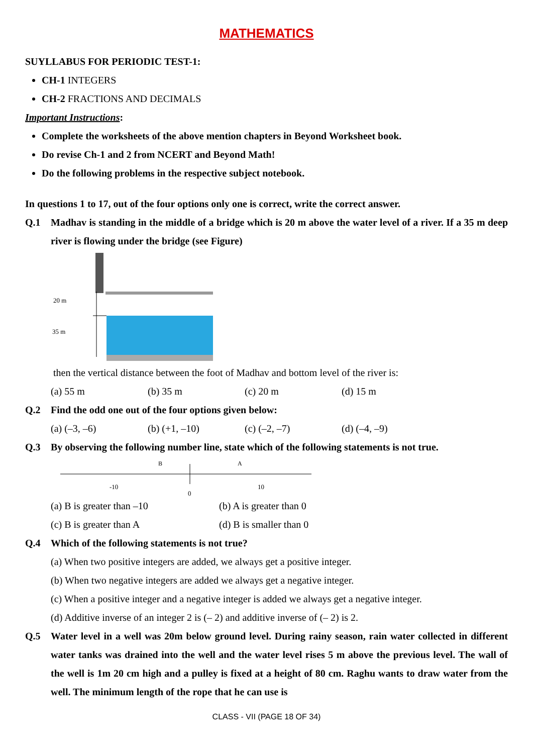MATHEMATICS
SUYLLABUS FOR PERIODIC TEST-1:
CH-1 INTEGERS
CH-2 FRACTIONS AND DECIMALS
Important Instructions:
Complete the worksheets of the above mention chapters in Beyond Worksheet book.
Do revise Ch-1 and 2 from NCERT and Beyond Math!
Do the following problems in the respective subject notebook.
In questions 1 to 17, out of the four options only one is correct, write the correct answer.
Q.1 Madhav is standing in the middle of a bridge which is 20 m above the water level of a river. If a 35 m deep river is flowing under the bridge (see Figure)
20 m
35 m
then the vertical distance between the foot of Madhav and bottom level of the river is:
(a) 55 m (b) 35 m (c) 20 m (d) 15 m
Q.2 Find the odd one out of the four options given below:
(a) (–3, –6) (b) (+1, –10) (c) (–2, –7) (d) (–4, –9)
Q.3 By observing the following number line, state which of the following statements is not true.
B
A
-10
0
10
(a) B is greater than –10 (b) A is greater than 0
(c) B is greater than A (d) B is smaller than 0
Q.4 Which of the following statements is not true?
(a) When two positive integers are added, we always get a positive integer.
(b) When two negative integers are added we always get a negative integer.
(c) When a positive integer and a negative integer is added we always get a negative integer.
(d) Additive inverse of an integer 2 is (– 2) and additive inverse of (– 2) is 2.
Q.5 Water level in a well was 20m below ground level. During rainy season, rain water collected in different water tanks was drained into the well and the water level rises 5 m above the previous level. The wall of the well is 1m 20 cm high and a pulley is fixed at a height of 80 cm. Raghu wants to draw water from the well. The minimum length of the rope that he can use is
CLASS - VII (PAGE 18 OF 34)